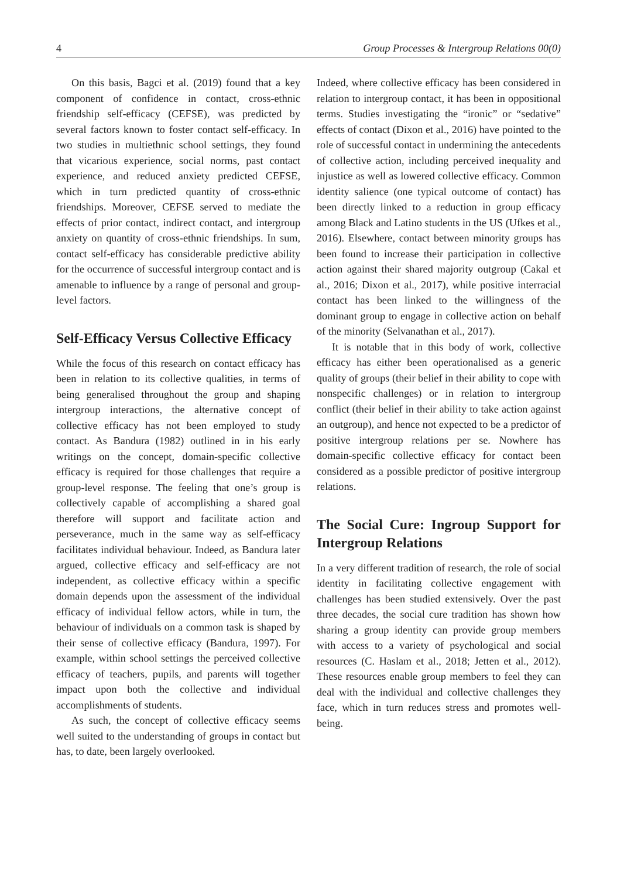4 Group Processes & Intergroup Relations 00(0)
On this basis, Bagci et al. (2019) found that a key component of confidence in contact, cross-ethnic friendship self-efficacy (CEFSE), was predicted by several factors known to foster contact self-efficacy. In two studies in multiethnic school settings, they found that vicarious experience, social norms, past contact experience, and reduced anxiety predicted CEFSE, which in turn predicted quantity of cross-ethnic friendships. Moreover, CEFSE served to mediate the effects of prior contact, indirect contact, and intergroup anxiety on quantity of cross-ethnic friendships. In sum, contact self-efficacy has considerable predictive ability for the occurrence of successful intergroup contact and is amenable to influence by a range of personal and group-level factors.
Self-Efficacy Versus Collective Efficacy
While the focus of this research on contact efficacy has been in relation to its collective qualities, in terms of being generalised throughout the group and shaping intergroup interactions, the alternative concept of collective efficacy has not been employed to study contact. As Bandura (1982) outlined in in his early writings on the concept, domain-specific collective efficacy is required for those challenges that require a group-level response. The feeling that one’s group is collectively capable of accomplishing a shared goal therefore will support and facilitate action and perseverance, much in the same way as self-efficacy facilitates individual behaviour. Indeed, as Bandura later argued, collective efficacy and self-efficacy are not independent, as collective efficacy within a specific domain depends upon the assessment of the individual efficacy of individual fellow actors, while in turn, the behaviour of individuals on a common task is shaped by their sense of collective efficacy (Bandura, 1997). For example, within school settings the perceived collective efficacy of teachers, pupils, and parents will together impact upon both the collective and individual accomplishments of students.
As such, the concept of collective efficacy seems well suited to the understanding of groups in contact but has, to date, been largely overlooked.
Indeed, where collective efficacy has been considered in relation to intergroup contact, it has been in oppositional terms. Studies investigating the “ironic” or “sedative” effects of contact (Dixon et al., 2016) have pointed to the role of successful contact in undermining the antecedents of collective action, including perceived inequality and injustice as well as lowered collective efficacy. Common identity salience (one typical outcome of contact) has been directly linked to a reduction in group efficacy among Black and Latino students in the US (Ufkes et al., 2016). Elsewhere, contact between minority groups has been found to increase their participation in collective action against their shared majority outgroup (Cakal et al., 2016; Dixon et al., 2017), while positive interracial contact has been linked to the willingness of the dominant group to engage in collective action on behalf of the minority (Selvanathan et al., 2017).
It is notable that in this body of work, collective efficacy has either been operationalised as a generic quality of groups (their belief in their ability to cope with nonspecific challenges) or in relation to intergroup conflict (their belief in their ability to take action against an outgroup), and hence not expected to be a predictor of positive intergroup relations per se. Nowhere has domain-specific collective efficacy for contact been considered as a possible predictor of positive intergroup relations.
The Social Cure: Ingroup Support for Intergroup Relations
In a very different tradition of research, the role of social identity in facilitating collective engagement with challenges has been studied extensively. Over the past three decades, the social cure tradition has shown how sharing a group identity can provide group members with access to a variety of psychological and social resources (C. Haslam et al., 2018; Jetten et al., 2012). These resources enable group members to feel they can deal with the individual and collective challenges they face, which in turn reduces stress and promotes well-being.